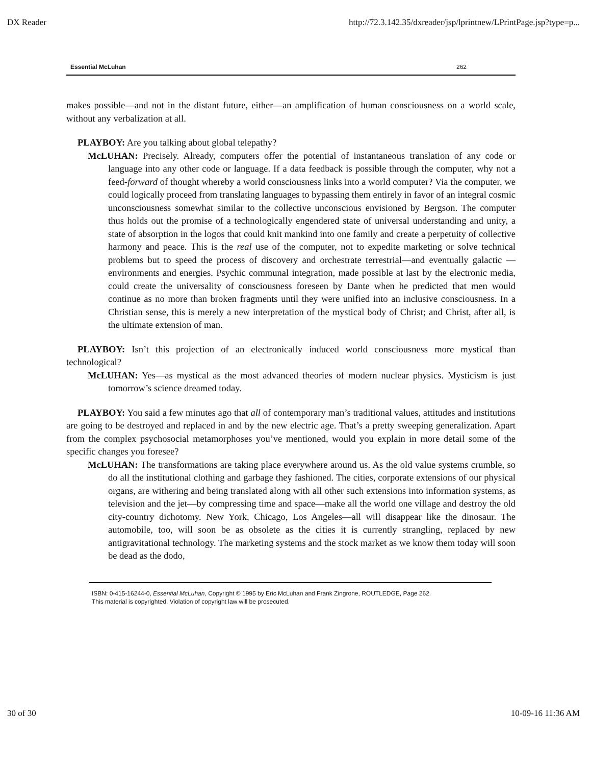DX Reader http://72.3.142.35/dxreader/jsp/lprintnew/LPrintPage.jsp?type=p...
Essential McLuhan 262
makes possible—and not in the distant future, either—an amplification of human consciousness on a world scale, without any verbalization at all.
PLAYBOY: Are you talking about global telepathy?
McLUHAN: Precisely. Already, computers offer the potential of instantaneous translation of any code or language into any other code or language. If a data feedback is possible through the computer, why not a feed-forward of thought whereby a world consciousness links into a world computer? Via the computer, we could logically proceed from translating languages to bypassing them entirely in favor of an integral cosmic unconsciousness somewhat similar to the collective unconscious envisioned by Bergson. The computer thus holds out the promise of a technologically engendered state of universal understanding and unity, a state of absorption in the logos that could knit mankind into one family and create a perpetuity of collective harmony and peace. This is the real use of the computer, not to expedite marketing or solve technical problems but to speed the process of discovery and orchestrate terrestrial—and eventually galactic —environments and energies. Psychic communal integration, made possible at last by the electronic media, could create the universality of consciousness foreseen by Dante when he predicted that men would continue as no more than broken fragments until they were unified into an inclusive consciousness. In a Christian sense, this is merely a new interpretation of the mystical body of Christ; and Christ, after all, is the ultimate extension of man.
PLAYBOY: Isn’t this projection of an electronically induced world consciousness more mystical than technological?
McLUHAN: Yes—as mystical as the most advanced theories of modern nuclear physics. Mysticism is just tomorrow’s science dreamed today.
PLAYBOY: You said a few minutes ago that all of contemporary man’s traditional values, attitudes and institutions are going to be destroyed and replaced in and by the new electric age. That’s a pretty sweeping generalization. Apart from the complex psychosocial metamorphoses you’ve mentioned, would you explain in more detail some of the specific changes you foresee?
McLUHAN: The transformations are taking place everywhere around us. As the old value systems crumble, so do all the institutional clothing and garbage they fashioned. The cities, corporate extensions of our physical organs, are withering and being translated along with all other such extensions into information systems, as television and the jet—by compressing time and space—make all the world one village and destroy the old city-country dichotomy. New York, Chicago, Los Angeles—all will disappear like the dinosaur. The automobile, too, will soon be as obsolete as the cities it is currently strangling, replaced by new antigravitational technology. The marketing systems and the stock market as we know them today will soon be dead as the dodo,
ISBN: 0-415-16244-0, Essential McLuhan, Copyright © 1995 by Eric McLuhan and Frank Zingrone, ROUTLEDGE, Page 262.
This material is copyrighted. Violation of copyright law will be prosecuted.
30 of 30 10-09-16 11:36 AM